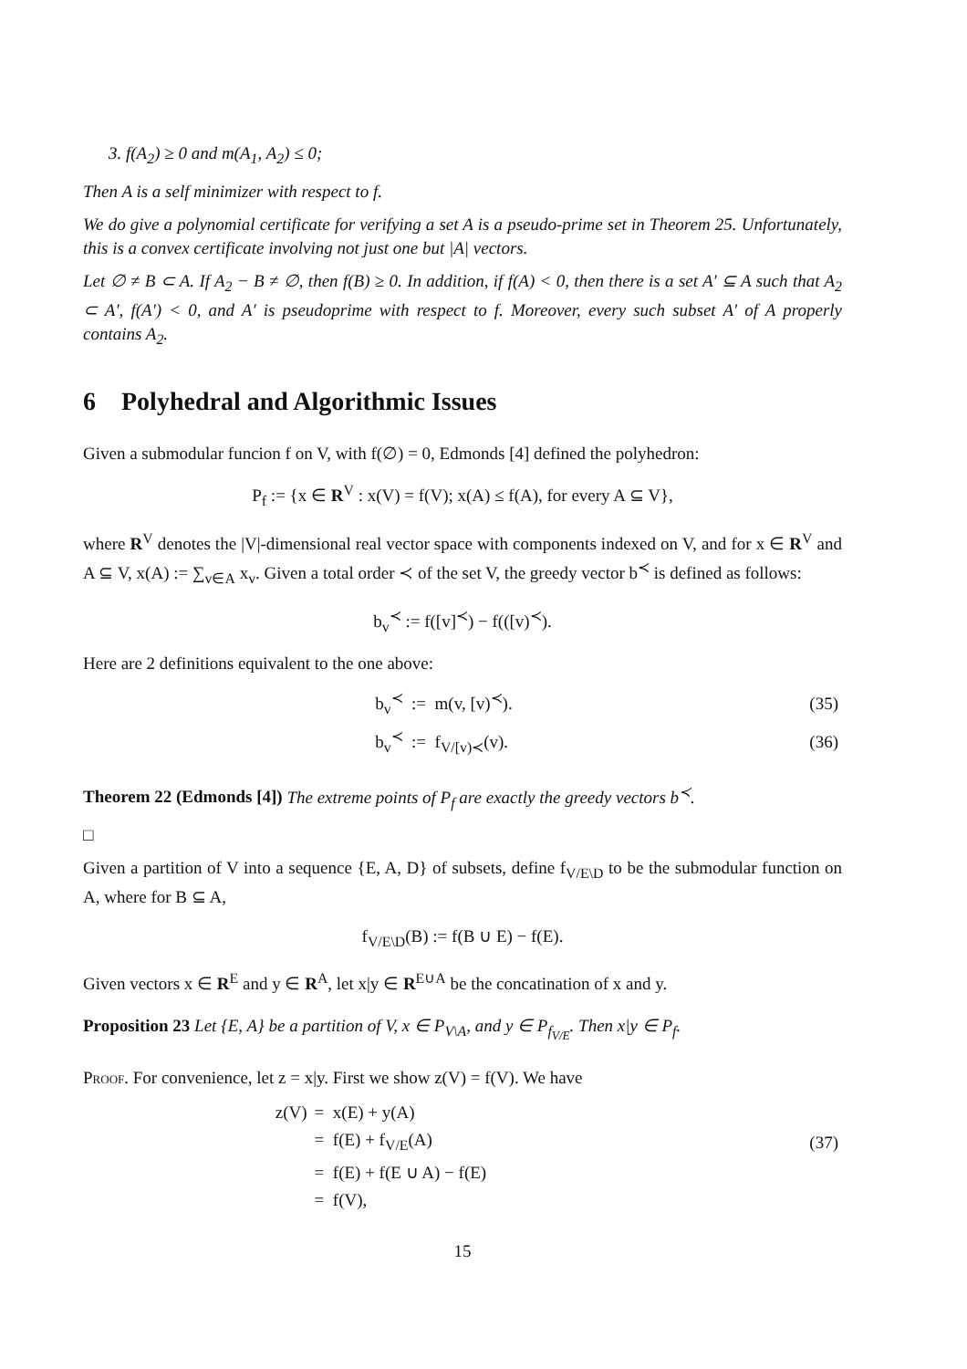3. f(A<sub>2</sub>) ≥ 0 and m(A<sub>1</sub>, A<sub>2</sub>) ≤ 0;
Then A is a self minimizer with respect to f.
We do give a polynomial certificate for verifying a set A is a pseudo-prime set in Theorem 25. Unfortunately, this is a convex certificate involving not just one but |A| vectors.
Let ∅ ≠ B ⊂ A. If A<sub>2</sub> − B ≠ ∅, then f(B) ≥ 0. In addition, if f(A) < 0, then there is a set A′ ⊆ A such that A<sub>2</sub> ⊂ A′, f(A′) < 0, and A′ is pseudoprime with respect to f. Moreover, every such subset A′ of A properly contains A<sub>2</sub>.
6 Polyhedral and Algorithmic Issues
Given a submodular funcion f on V, with f(∅) = 0, Edmonds [4] defined the polyhedron:
P<sub>f</sub> := {x ∈ R<sup>V</sup> : x(V) = f(V); x(A) ≤ f(A), for every A ⊆ V},
where R<sup>V</sup> denotes the |V|-dimensional real vector space with components indexed on V, and for x ∈ R<sup>V</sup> and A ⊆ V, x(A) := ∑<sub>v∈A</sub> x<sub>v</sub>. Given a total order ≺ of the set V, the greedy vector b<sup>≺</sup> is defined as follows:
b<sub>v</sub><sup>≺</sup> := f([v]<sup>≺</sup>) − f(([v)<sup>≺</sup>).
Here are 2 definitions equivalent to the one above:
| | b<sub>v</sub><sup>≺</sup> := m(v, [v)<sup>≺</sup>). | (35) |
| | b<sub>v</sub><sup>≺</sup> := f<sub>V/[v)≺</sub>(v). | (36) |
Theorem 22 (Edmonds [4]) The extreme points of P<sub>f</sub> are exactly the greedy vectors b<sup>≺</sup>.
□
Given a partition of V into a sequence {E, A, D} of subsets, define f<sub>V/E\D</sub> to be the submodular function on A, where for B ⊆ A,
f<sub>V/E\D</sub>(B) := f(B ∪ E) − f(E).
Given vectors x ∈ R<sup>E</sup> and y ∈ R<sup>A</sup>, let x|y ∈ R<sup>E∪A</sup> be the concatination of x and y.
Proposition 23 Let {E, A} be a partition of V, x ∈ P<sub>V\A</sub>, and y ∈ P<sub>f<sub>V/E</sub></sub>. Then x|y ∈ P<sub>f</sub>.
Proof. For convenience, let z = x|y. First we show z(V) = f(V). We have
| z(V) | = x(E) + y(A) | |
| | = f(E) + f<sub>V/E</sub>(A) | (37) |
| | = f(E) + f(E ∪ A) − f(E) | |
| | = f(V), | |
15